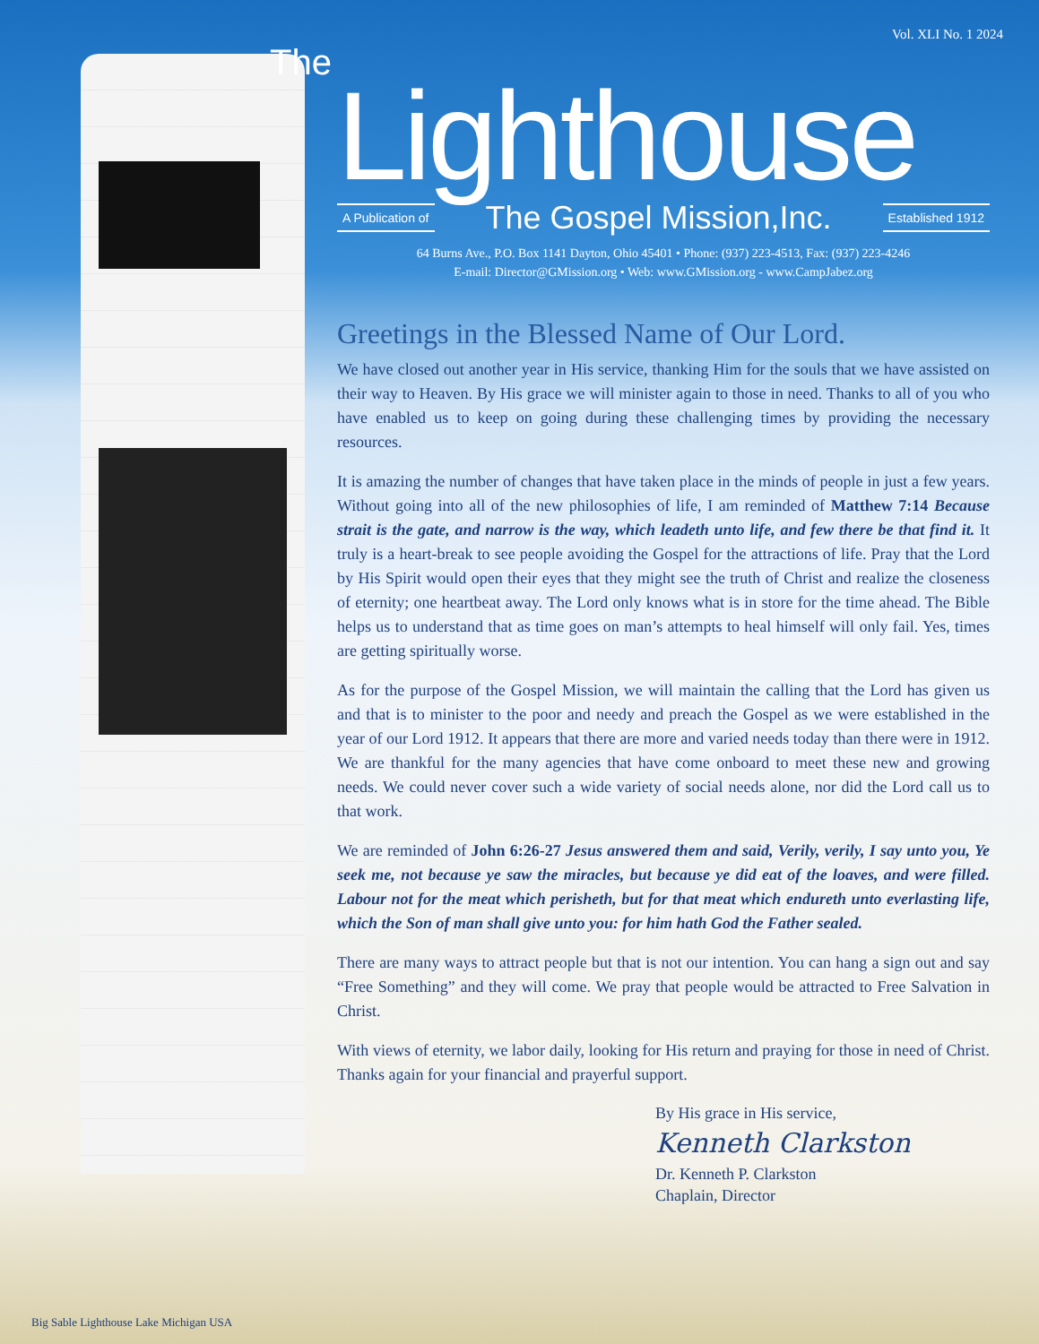Vol. XLI No. 1 2024
The
Lighthouse
A Publication of The Gospel Mission,Inc. Established 1912
64 Burns Ave., P.O. Box 1141 Dayton, Ohio 45401 • Phone: (937) 223-4513, Fax: (937) 223-4246
E-mail: Director@GMission.org • Web: www.GMission.org - www.CampJabez.org
Greetings in the Blessed Name of Our Lord.
We have closed out another year in His service, thanking Him for the souls that we have assisted on their way to Heaven. By His grace we will minister again to those in need. Thanks to all of you who have enabled us to keep on going during these challenging times by providing the necessary resources.
It is amazing the number of changes that have taken place in the minds of people in just a few years. Without going into all of the new philosophies of life, I am reminded of Matthew 7:14 Because strait is the gate, and narrow is the way, which leadeth unto life, and few there be that find it. It truly is a heart-break to see people avoiding the Gospel for the attractions of life. Pray that the Lord by His Spirit would open their eyes that they might see the truth of Christ and realize the closeness of eternity; one heartbeat away. The Lord only knows what is in store for the time ahead. The Bible helps us to understand that as time goes on man’s attempts to heal himself will only fail. Yes, times are getting spiritually worse.
As for the purpose of the Gospel Mission, we will maintain the calling that the Lord has given us and that is to minister to the poor and needy and preach the Gospel as we were established in the year of our Lord 1912. It appears that there are more and varied needs today than there were in 1912. We are thankful for the many agencies that have come onboard to meet these new and growing needs. We could never cover such a wide variety of social needs alone, nor did the Lord call us to that work.
We are reminded of John 6:26-27 Jesus answered them and said, Verily, verily, I say unto you, Ye seek me, not because ye saw the miracles, but because ye did eat of the loaves, and were filled. Labour not for the meat which perisheth, but for that meat which endureth unto everlasting life, which the Son of man shall give unto you: for him hath God the Father sealed.
There are many ways to attract people but that is not our intention. You can hang a sign out and say “Free Something” and they will come. We pray that people would be attracted to Free Salvation in Christ.
With views of eternity, we labor daily, looking for His return and praying for those in need of Christ. Thanks again for your financial and prayerful support.
By His grace in His service,
Kenneth Clarkston
Dr. Kenneth P. Clarkston
Chaplain, Director
Big Sable Lighthouse Lake Michigan USA